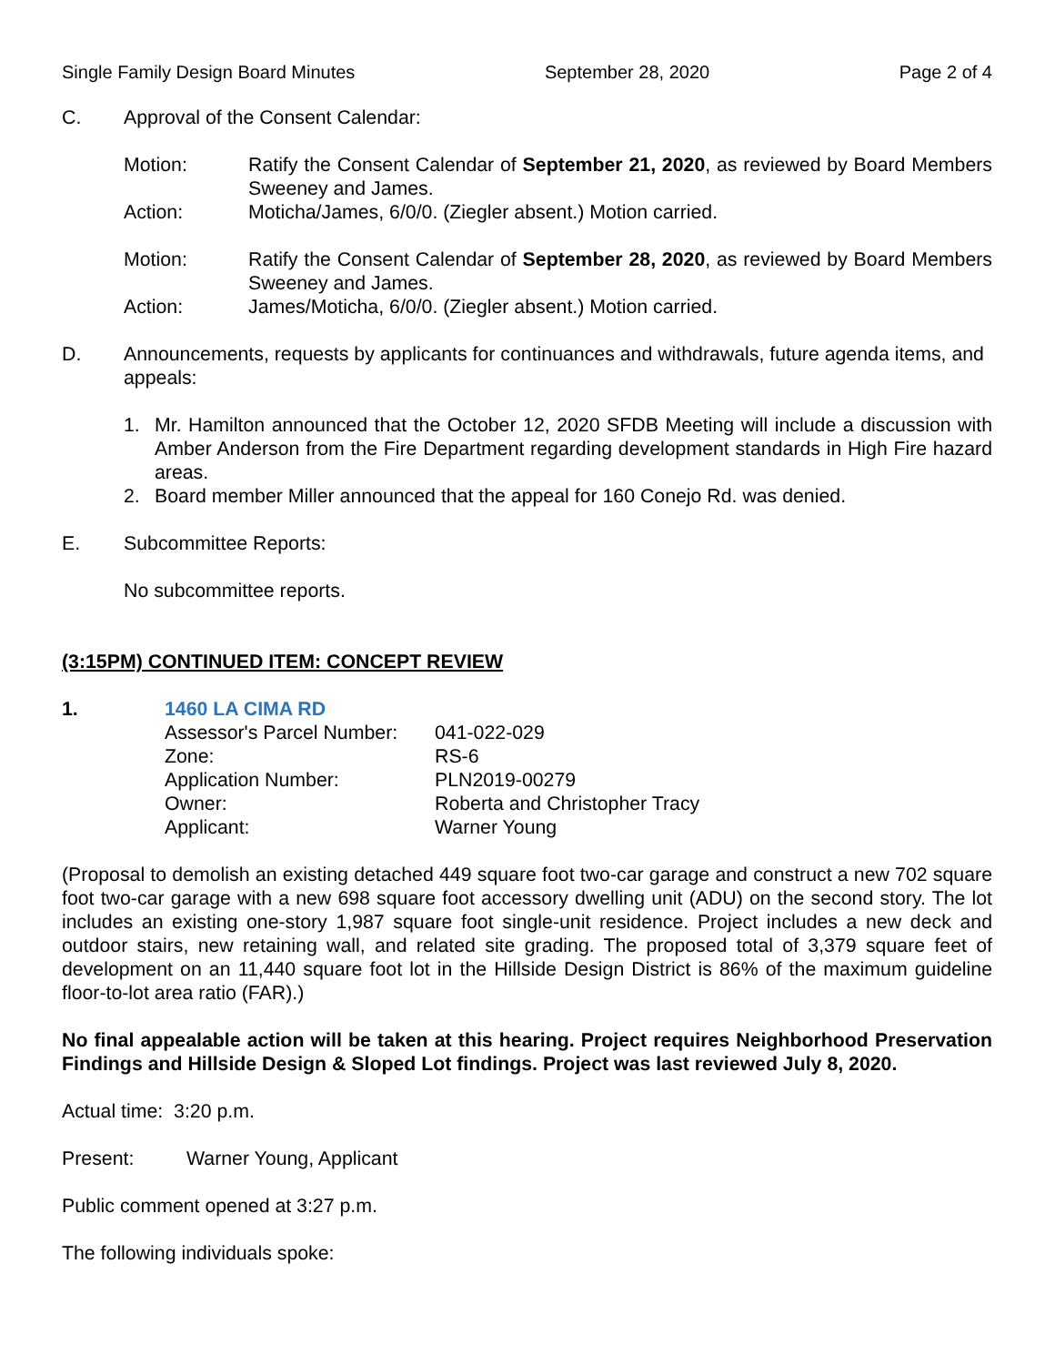Single Family Design Board Minutes September 28, 2020 Page 2 of 4
C. Approval of the Consent Calendar:
Motion: Ratify the Consent Calendar of September 21, 2020, as reviewed by Board Members Sweeney and James.
Action: Moticha/James, 6/0/0. (Ziegler absent.) Motion carried.
Motion: Ratify the Consent Calendar of September 28, 2020, as reviewed by Board Members Sweeney and James.
Action: James/Moticha, 6/0/0. (Ziegler absent.) Motion carried.
D. Announcements, requests by applicants for continuances and withdrawals, future agenda items, and appeals:
1. Mr. Hamilton announced that the October 12, 2020 SFDB Meeting will include a discussion with Amber Anderson from the Fire Department regarding development standards in High Fire hazard areas.
2. Board member Miller announced that the appeal for 160 Conejo Rd. was denied.
E. Subcommittee Reports:
No subcommittee reports.
(3:15PM) CONTINUED ITEM: CONCEPT REVIEW
1. 1460 LA CIMA RD
Assessor's Parcel Number: 041-022-029
Zone: RS-6
Application Number: PLN2019-00279
Owner: Roberta and Christopher Tracy
Applicant: Warner Young
(Proposal to demolish an existing detached 449 square foot two-car garage and construct a new 702 square foot two-car garage with a new 698 square foot accessory dwelling unit (ADU) on the second story. The lot includes an existing one-story 1,987 square foot single-unit residence. Project includes a new deck and outdoor stairs, new retaining wall, and related site grading. The proposed total of 3,379 square feet of development on an 11,440 square foot lot in the Hillside Design District is 86% of the maximum guideline floor-to-lot area ratio (FAR).)
No final appealable action will be taken at this hearing. Project requires Neighborhood Preservation Findings and Hillside Design & Sloped Lot findings. Project was last reviewed July 8, 2020.
Actual time: 3:20 p.m.
Present: Warner Young, Applicant
Public comment opened at 3:27 p.m.
The following individuals spoke: